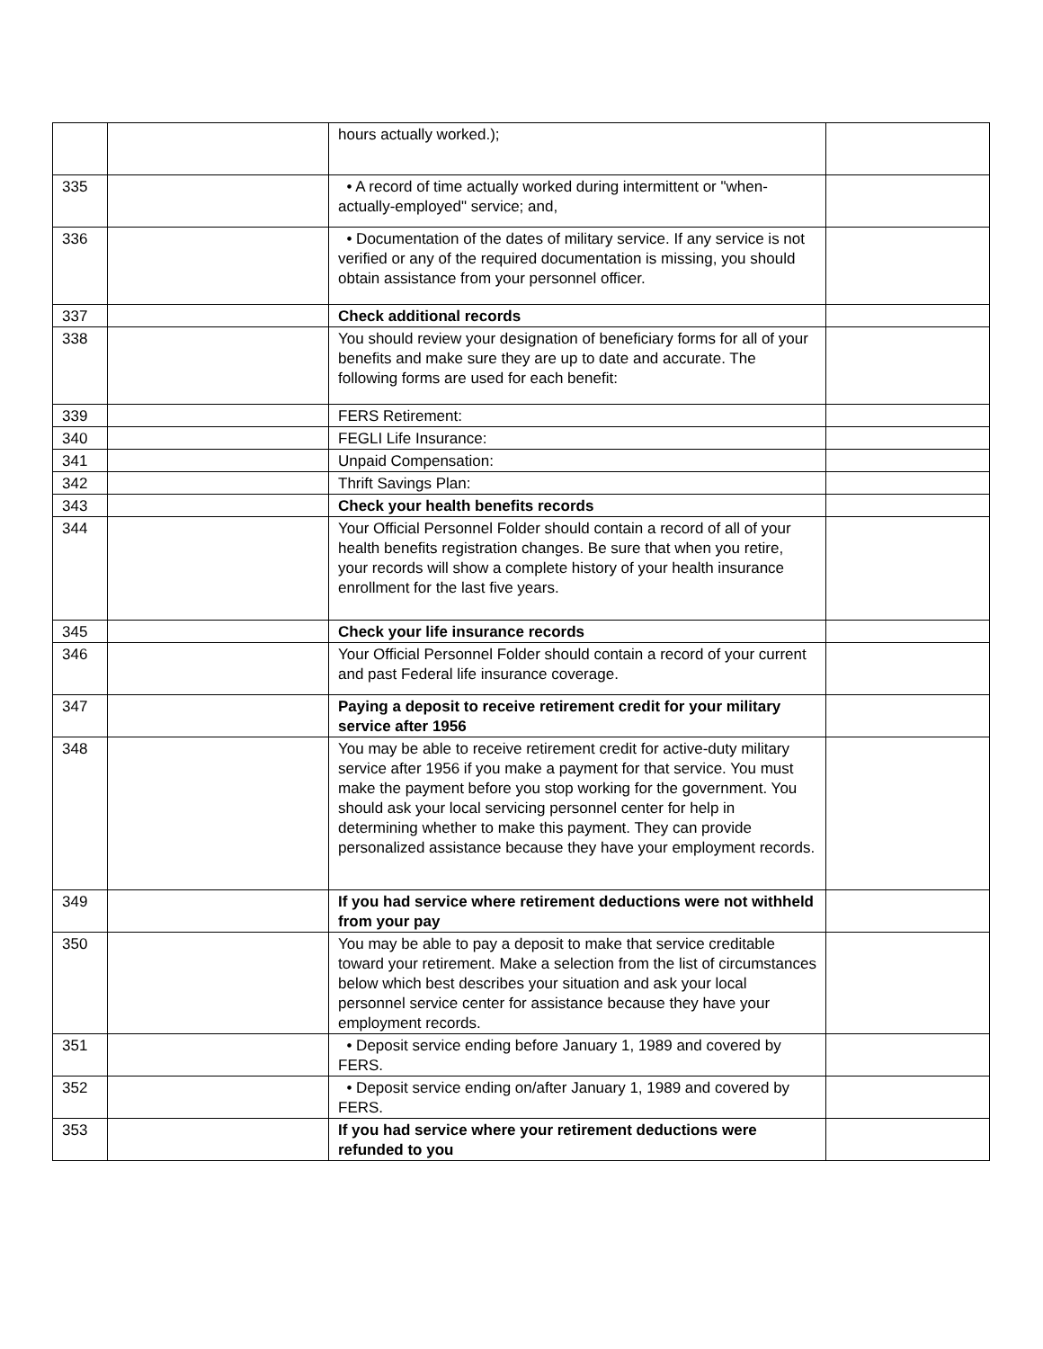| | | hours actually worked.); | |
| 335 | | • A record of time actually worked during intermittent or "when-actually-employed" service; and, | |
| 336 | | • Documentation of the dates of military service. If any service is not verified or any of the required documentation is missing, you should obtain assistance from your personnel officer. | |
| 337 | | Check additional records | |
| 338 | | You should review your designation of beneficiary forms for all of your benefits and make sure they are up to date and accurate. The following forms are used for each benefit: | |
| 339 | | FERS Retirement: | |
| 340 | | FEGLI Life Insurance: | |
| 341 | | Unpaid Compensation: | |
| 342 | | Thrift Savings Plan: | |
| 343 | | Check your health benefits records | |
| 344 | | Your Official Personnel Folder should contain a record of all of your health benefits registration changes. Be sure that when you retire, your records will show a complete history of your health insurance enrollment for the last five years. | |
| 345 | | Check your life insurance records | |
| 346 | | Your Official Personnel Folder should contain a record of your current and past Federal life insurance coverage. | |
| 347 | | Paying a deposit to receive retirement credit for your military service after 1956 | |
| 348 | | You may be able to receive retirement credit for active-duty military service after 1956 if you make a payment for that service. You must make the payment before you stop working for the government. You should ask your local servicing personnel center for help in determining whether to make this payment. They can provide personalized assistance because they have your employment records. | |
| 349 | | If you had service where retirement deductions were not withheld from your pay | |
| 350 | | You may be able to pay a deposit to make that service creditable toward your retirement. Make a selection from the list of circumstances below which best describes your situation and ask your local personnel service center for assistance because they have your employment records. | |
| 351 | | • Deposit service ending before January 1, 1989 and covered by FERS. | |
| 352 | | • Deposit service ending on/after January 1, 1989 and covered by FERS. | |
| 353 | | If you had service where your retirement deductions were refunded to you | |